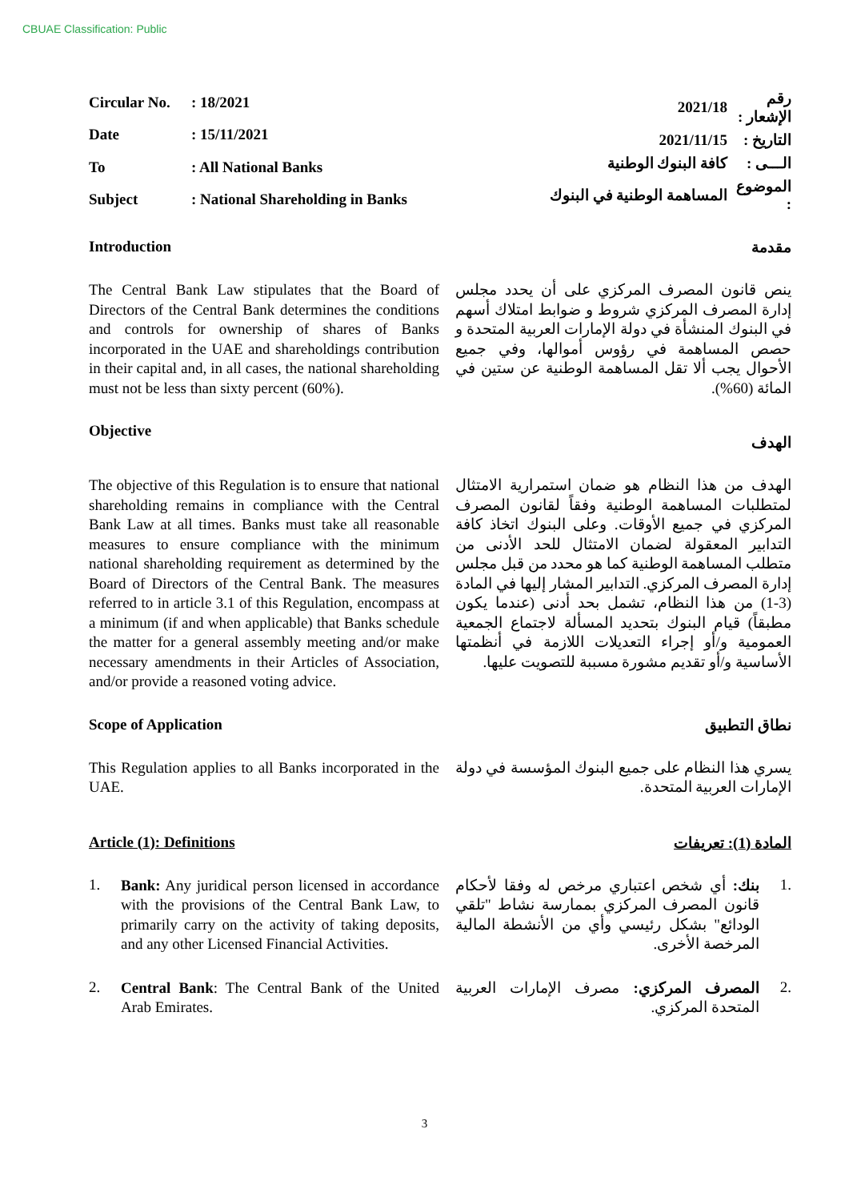CBUAE Classification: Public
| Circular No. | : 18/2021 |
| Date | : 15/11/2021 |
| To | : All National Banks |
| Subject | : National Shareholding in Banks |
| رقم الإشعار : | 2021/18 |
| التاريخ : | 2021/11/15 |
| الـــى : | كافة البنوك الوطنية |
| الموضوع : | المساهمة الوطنية في البنوك |
Introduction مقدمة
The Central Bank Law stipulates that the Board of Directors of the Central Bank determines the conditions and controls for ownership of shares of Banks incorporated in the UAE and shareholdings contribution in their capital and, in all cases, the national shareholding must not be less than sixty percent (60%).
ينص قانون المصرف المركزي على أن يحدد مجلس إدارة المصرف المركزي شروط و ضوابط امتلاك أسهم في البنوك المنشأة في دولة الإمارات العربية المتحدة و حصص المساهمة في رؤوس أموالها، وفي جميع الأحوال يجب ألا تقل المساهمة الوطنية عن ستين في المائة (60%).
Objective
الهدف
The objective of this Regulation is to ensure that national shareholding remains in compliance with the Central Bank Law at all times. Banks must take all reasonable measures to ensure compliance with the minimum national shareholding requirement as determined by the Board of Directors of the Central Bank. The measures referred to in article 3.1 of this Regulation, encompass at a minimum (if and when applicable) that Banks schedule the matter for a general assembly meeting and/or make necessary amendments in their Articles of Association, and/or provide a reasoned voting advice.
الهدف من هذا النظام هو ضمان استمرارية الامتثال لمتطلبات المساهمة الوطنية وفقاً لقانون المصرف المركزي في جميع الأوقات. وعلى البنوك اتخاذ كافة التدابير المعقولة لضمان الامتثال للحد الأدنى من متطلب المساهمة الوطنية كما هو محدد من قبل مجلس إدارة المصرف المركزي. التدابير المشار إليها في المادة (3-1) من هذا النظام، تشمل بحد أدنى (عندما يكون مطبقاً) قيام البنوك بتحديد المسألة لاجتماع الجمعية العمومية و/أو إجراء التعديلات اللازمة في أنظمتها الأساسية و/أو تقديم مشورة مسببة للتصويت عليها.
Scope of Application نطاق التطبيق
This Regulation applies to all Banks incorporated in the UAE.
يسري هذا النظام على جميع البنوك المؤسسة في دولة الإمارات العربية المتحدة.
Article (1): Definitions المادة (1): تعريفات
1.
Bank: Any juridical person licensed in accordance with the provisions of the Central Bank Law, to primarily carry on the activity of taking deposits, and any other Licensed Financial Activities.
.1
بنك: أي شخص اعتباري مرخص له وفقا لأحكام قانون المصرف المركزي بممارسة نشاط "تلقي الودائع" بشكل رئيسي وأي من الأنشطة المالية المرخصة الأخرى.
2.
Central Bank: The Central Bank of the United Arab Emirates.
.2
المصرف المركزي: مصرف الإمارات العربية المتحدة المركزي.
3